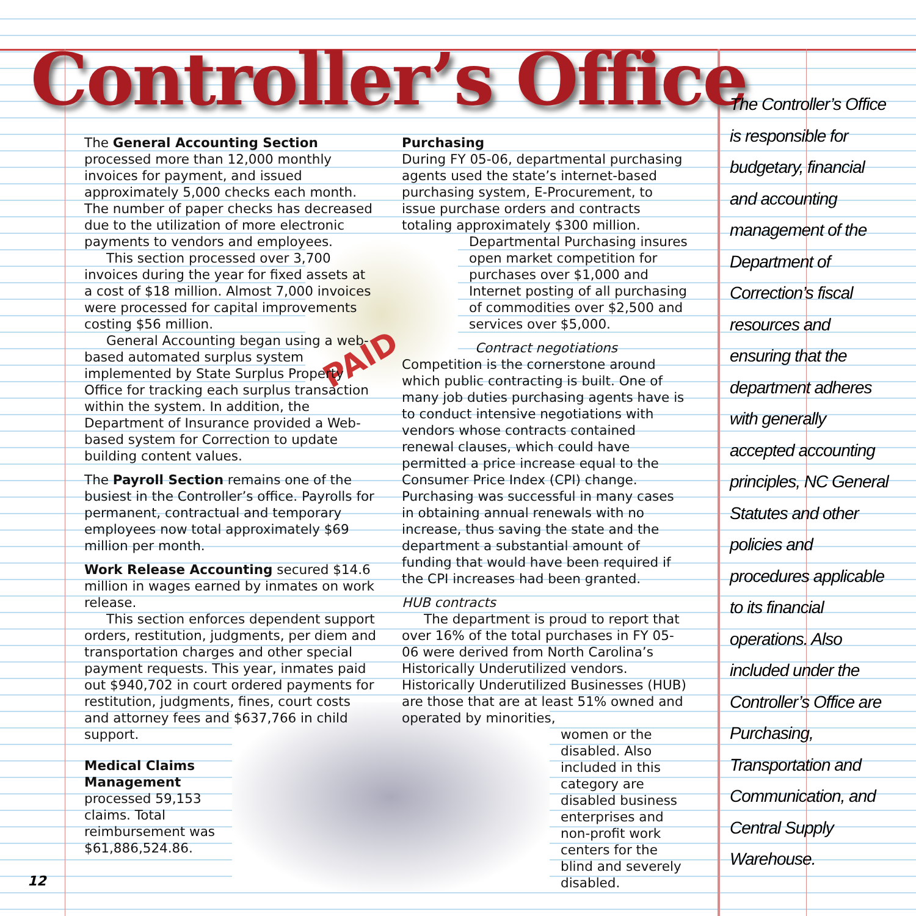PAID
Controller’s Office
The General Accounting Section processed more than 12,000 monthly invoices for payment, and issued approximately 5,000 checks each month. The number of paper checks has decreased due to the utilization of more electronic payments to vendors and employees.
This section processed over 3,700 invoices during the year for fixed assets at a cost of $18 million. Almost 7,000 invoices were processed for capital improvements costing $56 million.
General Accounting began using a web-based automated surplus system implemented by State Surplus Property Office for tracking each surplus transaction within the system. In addition, the Department of Insurance provided a Web-based system for Correction to update building content values.
The Payroll Section remains one of the busiest in the Controller’s office. Payrolls for permanent, contractual and temporary employees now total approximately $69 million per month.
Work Release Accounting secured $14.6 million in wages earned by inmates on work release.
This section enforces dependent support orders, restitution, judgments, per diem and transportation charges and other special payment requests. This year, inmates paid out $940,702 in court ordered payments for restitution, judgments, fines, court costs and attorney fees and $637,766 in child support.
Medical Claims Management processed 59,153 claims. Total reimbursement was $61,886,524.86.
Purchasing
During FY 05-06, departmental purchasing agents used the state’s internet-based purchasing system, E-Procurement, to issue purchase orders and contracts totaling approximately $300 million.
Departmental Purchasing insures open market competition for purchases over $1,000 and Internet posting of all purchasing of commodities over $2,500 and services over $5,000.
Contract negotiations
Competition is the cornerstone around which public contracting is built. One of many job duties purchasing agents have is to conduct intensive negotiations with vendors whose contracts contained renewal clauses, which could have permitted a price increase equal to the Consumer Price Index (CPI) change. Purchasing was successful in many cases in obtaining annual renewals with no increase, thus saving the state and the department a substantial amount of funding that would have been required if the CPI increases had been granted.
HUB contracts
The department is proud to report that over 16% of the total purchases in FY 05-06 were derived from North Carolina’s Historically Underutilized vendors. Historically Underutilized Businesses (HUB) are those that are at least 51% owned and operated by minorities,
women or the disabled. Also included in this category are disabled business enterprises and non-profit work centers for the blind and severely disabled.
The Controller’s Office is responsible for budgetary, financial and accounting management of the Department of Correction’s fiscal resources and ensuring that the department adheres with generally accepted accounting principles, NC General Statutes and other policies and procedures applicable to its financial operations. Also included under the Controller’s Office are Purchasing, Transportation and Communication, and Central Supply Warehouse.
12